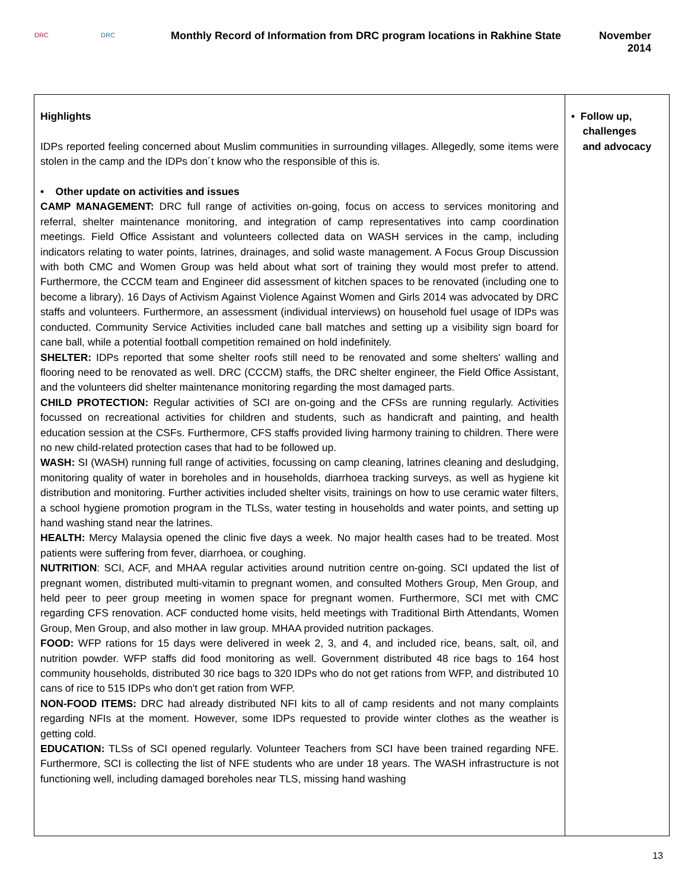DRC DRC
Monthly Record of Information from DRC program locations in Rakhine State
November
2014
| Highlights IDPs reported feeling concerned about Muslim communities in surrounding villages. Allegedly, some items were stolen in the camp and the IDPs don´t know who the responsible of this is. • Other update on activities and issues CAMP MANAGEMENT: DRC full range of activities on-going, focus on access to services monitoring and referral, shelter maintenance monitoring, and integration of camp representatives into camp coordination meetings. Field Office Assistant and volunteers collected data on WASH services in the camp, including indicators relating to water points, latrines, drainages, and solid waste management. A Focus Group Discussion with both CMC and Women Group was held about what sort of training they would most prefer to attend. Furthermore, the CCCM team and Engineer did assessment of kitchen spaces to be renovated (including one to become a library). 16 Days of Activism Against Violence Against Women and Girls 2014 was advocated by DRC staffs and volunteers. Furthermore, an assessment (individual interviews) on household fuel usage of IDPs was conducted. Community Service Activities included cane ball matches and setting up a visibility sign board for cane ball, while a potential football competition remained on hold indefinitely. SHELTER: IDPs reported that some shelter roofs still need to be renovated and some shelters' walling and flooring need to be renovated as well. DRC (CCCM) staffs, the DRC shelter engineer, the Field Office Assistant, and the volunteers did shelter maintenance monitoring regarding the most damaged parts. CHILD PROTECTION: Regular activities of SCI are on-going and the CFSs are running regularly. Activities focussed on recreational activities for children and students, such as handicraft and painting, and health education session at the CSFs. Furthermore, CFS staffs provided living harmony training to children. There were no new child-related protection cases that had to be followed up. WASH: SI (WASH) running full range of activities, focussing on camp cleaning, latrines cleaning and desludging, monitoring quality of water in boreholes and in households, diarrhoea tracking surveys, as well as hygiene kit distribution and monitoring. Further activities included shelter visits, trainings on how to use ceramic water filters, a school hygiene promotion program in the TLSs, water testing in households and water points, and setting up hand washing stand near the latrines. HEALTH: Mercy Malaysia opened the clinic five days a week. No major health cases had to be treated. Most patients were suffering from fever, diarrhoea, or coughing. NUTRITION : SCI, ACF, and MHAA regular activities around nutrition centre on-going. SCI updated the list of pregnant women, distributed multi-vitamin to pregnant women, and consulted Mothers Group, Men Group, and held peer to peer group meeting in women space for pregnant women. Furthermore, SCI met with CMC regarding CFS renovation. ACF conducted home visits, held meetings with Traditional Birth Attendants, Women Group, Men Group, and also mother in law group. MHAA provided nutrition packages. FOOD: WFP rations for 15 days were delivered in week 2, 3, and 4, and included rice, beans, salt, oil, and nutrition powder. WFP staffs did food monitoring as well. Government distributed 48 rice bags to 164 host community households, distributed 30 rice bags to 320 IDPs who do not get rations from WFP, and distributed 10 cans of rice to 515 IDPs who don't get ration from WFP. NON-FOOD ITEMS: DRC had already distributed NFI kits to all of camp residents and not many complaints regarding NFIs at the moment. However, some IDPs requested to provide winter clothes as the weather is getting cold. EDUCATION: TLSs of SCI opened regularly. Volunteer Teachers from SCI have been trained regarding NFE. Furthermore, SCI is collecting the list of NFE students who are under 18 years. The WASH infrastructure is not functioning well, including damaged boreholes near TLS, missing hand washing | • Follow up, challenges and advocacy |
13